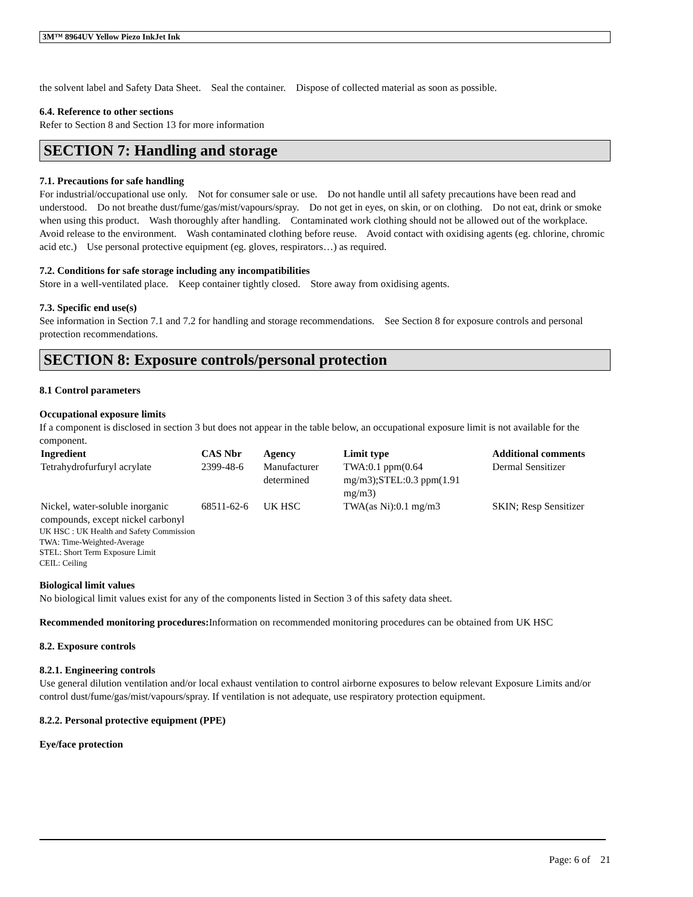3M™ 8964UV Yellow Piezo InkJet Ink
the solvent label and Safety Data Sheet. Seal the container. Dispose of collected material as soon as possible.
6.4. Reference to other sections
Refer to Section 8 and Section 13 for more information
SECTION 7: Handling and storage
7.1. Precautions for safe handling
For industrial/occupational use only. Not for consumer sale or use. Do not handle until all safety precautions have been read and understood. Do not breathe dust/fume/gas/mist/vapours/spray. Do not get in eyes, on skin, or on clothing. Do not eat, drink or smoke when using this product. Wash thoroughly after handling. Contaminated work clothing should not be allowed out of the workplace. Avoid release to the environment. Wash contaminated clothing before reuse. Avoid contact with oxidising agents (eg. chlorine, chromic acid etc.) Use personal protective equipment (eg. gloves, respirators…) as required.
7.2. Conditions for safe storage including any incompatibilities
Store in a well-ventilated place. Keep container tightly closed. Store away from oxidising agents.
7.3. Specific end use(s)
See information in Section 7.1 and 7.2 for handling and storage recommendations. See Section 8 for exposure controls and personal protection recommendations.
SECTION 8: Exposure controls/personal protection
8.1 Control parameters
Occupational exposure limits
If a component is disclosed in section 3 but does not appear in the table below, an occupational exposure limit is not available for the component.
| Ingredient | CAS Nbr | Agency | Limit type | Additional comments |
| --- | --- | --- | --- | --- |
| Tetrahydrofurfuryl acrylate | 2399-48-6 | Manufacturer determined | TWA:0.1 ppm(0.64 mg/m3);STEL:0.3 ppm(1.91 mg/m3) | Dermal Sensitizer |
| Nickel, water-soluble inorganic compounds, except nickel carbonyl | 68511-62-6 | UK HSC | TWA(as Ni):0.1 mg/m3 | SKIN; Resp Sensitizer |
UK HSC : UK Health and Safety Commission
TWA: Time-Weighted-Average
STEL: Short Term Exposure Limit
CEIL: Ceiling
Biological limit values
No biological limit values exist for any of the components listed in Section 3 of this safety data sheet.
Recommended monitoring procedures: Information on recommended monitoring procedures can be obtained from UK HSC
8.2. Exposure controls
8.2.1. Engineering controls
Use general dilution ventilation and/or local exhaust ventilation to control airborne exposures to below relevant Exposure Limits and/or control dust/fume/gas/mist/vapours/spray. If ventilation is not adequate, use respiratory protection equipment.
8.2.2. Personal protective equipment (PPE)
Eye/face protection
Page: 6 of 21